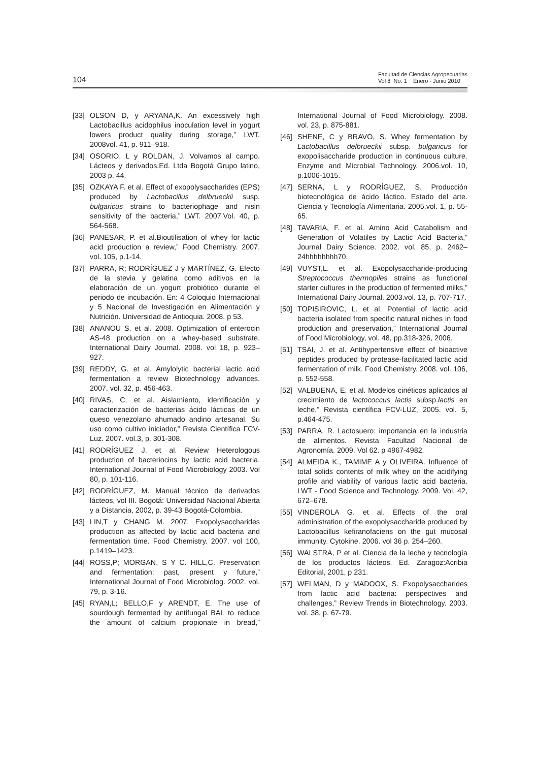104
Facultad de Ciencias Agropecuarias
Vol 8 No. 1 Enero - Junio 2010
[33] OLSON D, y ARYANA,K. An excessively high Lactobacillus acidophilus inoculation level in yogurt lowers product quality during storage,” LWT. 2008vol. 41, p. 911–918.
[34] OSORIO, L y ROLDAN, J. Volvamos al campo. Lácteos y derivados.Ed. Ltda Bogotá Grupo latino, 2003 p. 44.
[35] OZKAYA F. et al. Effect of exopolysaccharides (EPS) produced by Lactobacillus delbrueckii susp. bulgaricus strains to bacteriophage and nisin sensitivity of the bacteria,” LWT. 2007.Vol. 40, p. 564-568.
[36] PANESAR, P. et al.Bioutilisation of whey for lactic acid production a review,” Food Chemistry. 2007. vol. 105, p.1-14.
[37] PARRA, R; RODRÍGUEZ J y MARTÍNEZ, G. Efecto de la stevia y gelatina como aditivos en la elaboración de un yogurt probiótico durante el periodo de incubación. En: 4 Coloquio Internacional y 5 Nacional de Investigación en Alimentación y Nutrición. Universidad de Antioquia. 2008. p 53.
[38] ANANOU S. et al. 2008. Optimization of enterocin AS-48 production on a whey-based substrate. International Dairy Journal. 2008. vol 18, p. 923–927.
[39] REDDY, G. et al. Amylolytic bacterial lactic acid fermentation a review Biotechnology advances. 2007. vol. 32, p. 456-463.
[40] RIVAS, C. et al. Aislamiento, identificación y caracterización de bacterias ácido lácticas de un queso venezolano ahumado andino artesanal. Su uso como cultivo iniciador,” Revista Científica FCV-Luz. 2007. vol.3, p. 301-308.
[41] RODRÍGUEZ J. et al. Review Heterologous production of bacteriocins by lactic acid bacteria. International Journal of Food Microbiology 2003. Vol 80, p. 101-116.
[42] RODRÍGUEZ, M. Manual técnico de derivados lácteos, vol III. Bogotá: Universidad Nacional Abierta y a Distancia, 2002, p. 39-43 Bogotá-Colombia.
[43] LIN,T y CHANG M. 2007. Exopolysaccharides production as affected by lactic acid bacteria and fermentation time. Food Chemistry. 2007. vol 100, p.1419–1423.
[44] ROSS,P; MORGAN, S Y C. HILL,C. Preservation and fermentation: past, present y future,” International Journal of Food Microbiolog. 2002. vol. 79, p. 3-16.
[45] RYAN,L; BELLO,F y ARENDT, E. The use of sourdough fermented by antifungal BAL to reduce the amount of calcium propionate in bread,” International Journal of Food Microbiology. 2008. vol. 23, p. 875-881.
[46] SHENE, C y BRAVO, S. Whey fermentation by Lactobacillus delbrueckii subsp. bulgaricus for exopolisaccharide production in continuous culture. Enzyme and Microbial Technology. 2006.vol. 10, p.1006-1015.
[47] SERNA, L y RODRÍGUEZ, S. Producción biotecnológica de ácido láctico. Estado del arte. Ciencia y Tecnología Alimentaria. 2005.vol. 1, p. 55-65.
[48] TAVARIA, F. et al. Amino Acid Catabolism and Generation of Volatiles by Lactic Acid Bacteria,” Journal Dairy Science. 2002. vol. 85, p. 2462–24hhhhhhhh70.
[49] VUYST,L. et al. Exopolysaccharide-producing Streptococcus thermopiles strains as functional starter cultures in the production of fermented milks,” International Dairy Journal. 2003.vol. 13, p. 707-717.
[50] TOPISIROVIC, L. et al. Potential of lactic acid bacteria isolated from specific natural niches in food production and preservation,” International Journal of Food Microbiology, vol. 48, pp.318-326, 2006.
[51] TSAI, J. et al. Antihypertensive effect of bioactive peptides produced by protease-facilitated lactic acid fermentation of milk. Food Chemistry. 2008. vol. 106, p. 552-558.
[52] VALBUENA, E. et al. Modelos cinéticos aplicados al crecimiento de lactococcus lactis subsp.lactis en leche,” Revista científica FCV-LUZ, 2005. vol. 5, p.464-475.
[53] PARRA, R. Lactosuero: importancia en la industria de alimentos. Revista Facultad Nacional de Agronomía. 2009. Vol 62. p 4967-4982.
[54] ALMEIDA K., TAMIME A y OLIVEIRA. Influence of total solids contents of milk whey on the acidifying profile and viability of various lactic acid bacteria. LWT - Food Science and Technology. 2009. Vol. 42, 672–678.
[55] VINDEROLA G. et al. Effects of the oral administration of the exopolysaccharide produced by Lactobacillus kefiranofaciens on the gut mucosal immunity. Cytokine. 2006. vol 36 p. 254–260.
[56] WALSTRA, P et al. Ciencia de la leche y tecnología de los productos lácteos. Ed. Zaragoz:Acribia Editorial, 2001, p 231.
[57] WELMAN, D y MADOOX, S. Exopolysaccharides from lactic acid bacteria: perspectives and challenges,” Review Trends in Biotechnology. 2003. vol. 38, p. 67-79.